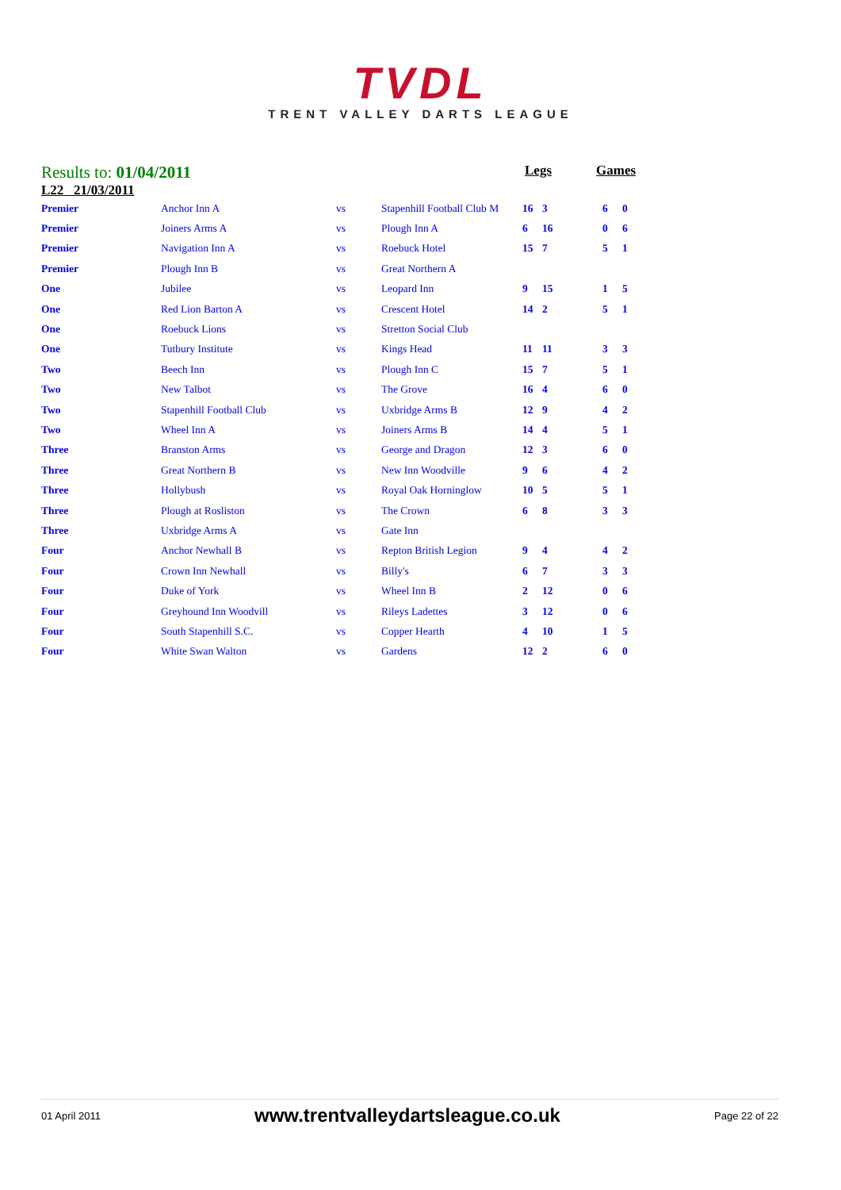TVDL
TRENT VALLEY DARTS LEAGUE
Results to: 01/04/2011
Legs Games
L22 21/03/2011
| Premier | Anchor Inn A | vs | Stapenhill Football Club M | 16 | 3 | | 6 | 0 |
| Premier | Joiners Arms A | vs | Plough Inn A | 6 | 16 | | 0 | 6 |
| Premier | Navigation Inn A | vs | Roebuck Hotel | 15 | 7 | | 5 | 1 |
| Premier | Plough Inn B | vs | Great Northern A | | | | | |
| One | Jubilee | vs | Leopard Inn | 9 | 15 | | 1 | 5 |
| One | Red Lion Barton A | vs | Crescent Hotel | 14 | 2 | | 5 | 1 |
| One | Roebuck Lions | vs | Stretton Social Club | | | | | |
| One | Tutbury Institute | vs | Kings Head | 11 | 11 | | 3 | 3 |
| Two | Beech Inn | vs | Plough Inn C | 15 | 7 | | 5 | 1 |
| Two | New Talbot | vs | The Grove | 16 | 4 | | 6 | 0 |
| Two | Stapenhill Football Club | vs | Uxbridge Arms B | 12 | 9 | | 4 | 2 |
| Two | Wheel Inn A | vs | Joiners Arms B | 14 | 4 | | 5 | 1 |
| Three | Branston Arms | vs | George and Dragon | 12 | 3 | | 6 | 0 |
| Three | Great Northern B | vs | New Inn Woodville | 9 | 6 | | 4 | 2 |
| Three | Hollybush | vs | Royal Oak Horninglow | 10 | 5 | | 5 | 1 |
| Three | Plough at Rosliston | vs | The Crown | 6 | 8 | | 3 | 3 |
| Three | Uxbridge Arms A | vs | Gate Inn | | | | | |
| Four | Anchor Newhall B | vs | Repton British Legion | 9 | 4 | | 4 | 2 |
| Four | Crown Inn Newhall | vs | Billy's | 6 | 7 | | 3 | 3 |
| Four | Duke of York | vs | Wheel Inn B | 2 | 12 | | 0 | 6 |
| Four | Greyhound Inn Woodvill | vs | Rileys Ladettes | 3 | 12 | | 0 | 6 |
| Four | South Stapenhill S.C. | vs | Copper Hearth | 4 | 10 | | 1 | 5 |
| Four | White Swan Walton | vs | Gardens | 12 | 2 | | 6 | 0 |
01 April 2011 www.trentvalleydartsleague.co.uk Page 22 of 22